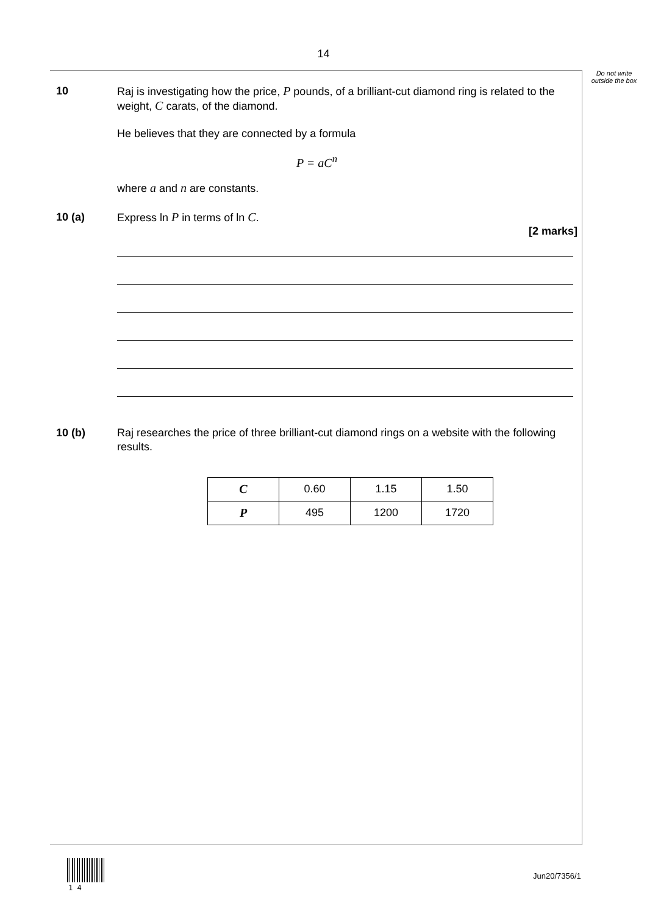14
Do not write outside the box
10 Raj is investigating how the price, P pounds, of a brilliant-cut diamond ring is related to the weight, C carats, of the diamond.
He believes that they are connected by a formula
P = aC<sup>n</sup>
where a and n are constants.
10 (a) Express ln P in terms of ln C.
[2 marks]
10 (b) Raj researches the price of three brilliant-cut diamond rings on a website with the following results.
| C | 0.60 | 1.15 | 1.50 |
| P | 495 | 1200 | 1720 |
1 4
Jun20/7356/1